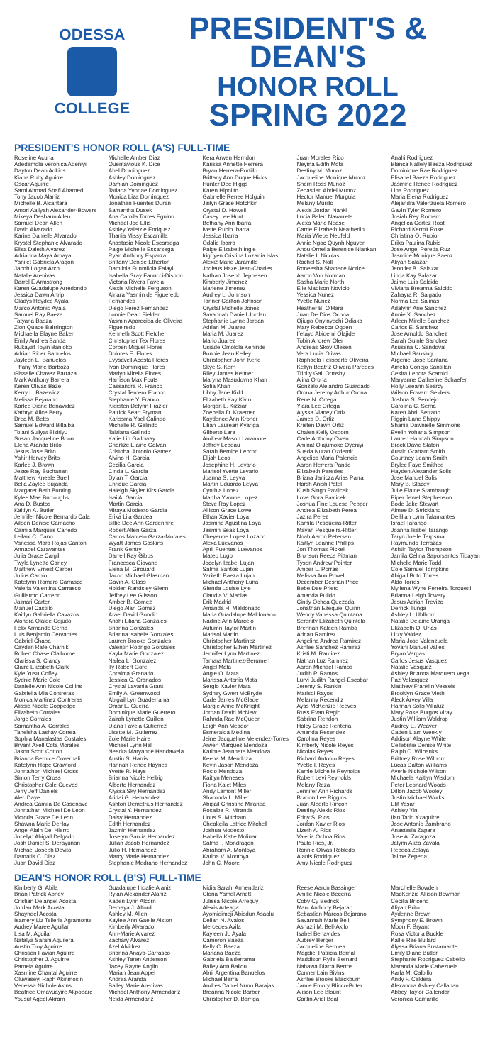ODESSA
COLLEGE
PRESIDENT'S & DEAN'S
HONOR ROLL
SPRING 2022
PRESIDENT'S HONOR ROLL (A'S) FULL-TIME
Roseline Acuna
Adedamola Veronica Adeniyi
Dayton Dean Adkins
Kiana Ruby Aguirre
Oscar Aguirre
Sami Ahmad Shafi Ahamed
Tony Jacob Alaniz
Michelle B. Alcantara
Amori Aaliyah Alexander-Bowers
Mikeya Deshaun Allen
Samuel Dean Allen
David Alvarado
Karina Danielle Alvarado
Krystel Stephanie Alvarado
Elisa Daleth Alvarez
Adrianna Maya Amaya
Yanilet Gabriela Aragon
Jacob Logan Arch
Natalie Arenivas
Darrel E Armstrong
Karen Guadalupe Arredondo
Jessica Dawn Artrip
Gladys Haydee Ayala
Marco Antonio Ayala
Samuel Ray Baeza
Tatyana Baeza
Zion Quade Bairrington
Michaella Elayne Baker
Emily Andrea Banda
Rukayat Toyin Banjoko
Adrian Rider Banuelos
Jayleen E. Banuelos
Tiffany Marie Barboza
Gisselle Chavez Barraza
Mark Anthony Barrera
Keren Olivas Baze
Kerry L. Bazewicz
Melissa Bejarano
Karlee Diane Benavidez
Kathryn Alice Berry
Drea M. Betts
Samuel Edward Billalba
Tolani Suliyat Bisiriyu
Susan Jacqueline Boon
Elena Aranda Brito
Jesus Jose Brito
Yahir Hervey Brito
Karlee J. Brown
Jesse Ray Buchanan
Matthew Kneale Buell
Bella Zaylee Bujanda
Margaret Beth Bunting
Kylee Mae Burroughs
Ana D. Bustos
Kaitlyn A. Butler
Jennifer Nicole Bernardo Cala
Aileen Denise Camacho
Camila Marques Canedo
Leilani C. Cano
Vanessa Mara Rojas Cantoni
Annabel Caravantes
Julia Grace Cargill
Twyla Lynette Carley
Matthew Ernest Carper
Julius Carpio
Katelynn Romero Carrasco
Valeria Valentina Carrasco
Guillermo Carreon
Ja'mari Carter
Manuel Castillo
Kaitlyn Gabriella Cavazos
Alondra Olalde Cejudo
Felix Armando Cerna
Luis Benjamin Cervantes
Gabriel Chapa
Cayden Rafe Charnik
Robert Chase Claiborne
Clarissa S. Clancy
Claire Elizabeth Clark
Kyle Yusu Coffey
Sydnie Marie Cole
Danielle Ann Nicole Collins
Gabriella Mia Contreras
Monica Martinez Contreras
Alissia Nicole Coppedge
Elizabeth Corrales
Jorge Corrales
Samantha A. Corrales
Taneisha Lashay Correa
Sophia Manalastas Costales
Bryant Axell Cota Morales
Jason Scott Cotton
Brianna Bernice Covernali
Katelynn Hope Crawford
Johnathon Michael Cross
Simon Terry Cross
Christopher Cole Cuevas
Jerry Jeff Daniels
Alec Daye
Andrea Camila De Casenave
Johnathan Michael De Leon
Victoria Grace De Leon
Shawna Marie DeHay
Angel Alain Del Hierro
Jocelyn Abigail Delgado
Josh Daniel S. Derayunan
Michael Joseph Devito
Damaris C. Diaz
Juan David Diaz
Michelle Amber Diaz
Quentavious K. Dice
Abel Dominguez
Ashley Dominguez
Damian Dominguez
Tatiana Yvonae Dominguez
Monica Liza Dominquez
Jonathan Fuentes Duran
Samantha Dusek
Ana Camila Torres Eguino
Michael Joe Ellis
Ashley Yaletzie Enriquez
Thania Missy Escamilla
Anastasia Nicole Escarsega
Paige Michelle Escarsega
Ryan Anthony Esparza
Brittany Denise Etherton
Damilola Funmilola Falayi
Isabella Gray Fanucci-Dishon
Victoria Rivera Favela
Alexis Michelle Ferguson
Ainara Yasmin de Figueredo Fernandes
Diego Perez Fernandez
Lonnie Dean Fielder
Yasmin Aparecida de Oliveira Figueiredo
Kenneth Scott Fletcher
Christopher Tex Flores
Corben Miguel Flores
Dolores E. Flores
Evysavell Acosta Flores
Ivan Dominique Flores
Marlyn Mirella Flores
Harrison Max Fouts
Cassandra R. Franco
Crystal Tercero Franco
Stephanie Y. Franco
Kiersten Delynn Frazier
Patrick Sean Fryman
Karissma Ysel Galindo
Michelle R. Galindo
Taiziana Galindo
Katie Lin Galloway
Charlize Elaine Galvan
Cristobal Antonio Gamez
Alvino H. Garcia
Cecilia Garcia
Cinda L. Garcia
Dylan T. Garcia
Enrique Garcia
Haleigh Skyler Kirs Garcia
Isai A. Garcia
Martin Garcia
Miraya Modesto Garcia
Erika Lila Gardea
Billie Dee Ann Gardenhire
Robert Allen Garza
Carlos Marcelo Garza-Morales
Wyatt James Gaskins
Frank Gentry
Darrell Ray Gibbs
Francesca Giovane
Elena M. Girouard
Jacob Michael Glasman
Gavin A. Glass
Holden Randsley Glenn
Jeffrey Lee Glisson
Amber B. Gomez
Diego Alan Gomez
Arael David Gondin
Anahi Liliana Gonzales
Brianna Gonzales
Brianna Isabele Gonzales
Lauren Brooke Gonzales
Valentin Rodrigo Gonzales
Kayla Marie Gonzalez
Nailea L. Gonzalez
Ty Robert Gore
Coraima Granado
Jessica C. Granados
Crystal Lavania Grant
Emily A. Greenwood
Abigail Lyn Guaderrama
Omar E. Guerra
Dominique Marie Guerrero
Zairah Lynette Guillen
Diana Favela Gutierrez
Lisette M. Gutierrez
Zoie Marie Haire
Michael Lynn Hall
Needra Maryanne Handawela
Austin S. Harris
Hannah Renee Haynes
Yvette R. Hays
Brianna Nicole Helbig
Alberto Hernandez
Alyssa Sky Hernandez
Aridai G. Hernandez
Ashton Demetrius Hernandez
Crystal Y. Hernandez
Daisy Hernandez
Edith Hernandez
Jazmin Hernandez
Joselyn Garcia Hernandez
Julian Jacob Hernandez
Julio H. Hernandez
Marcy Marie Hernandez
Stephanie Medrano Hernandez
Kera Arwen Herndon
Karissa Annette Herrera
Bryan Herrera-Portillo
Brittany Ann Duque Hicks
Hunter Dee Higgs
Karen Hipolito
Gabrielle Renee Holguin
Jailyn Grace Hotchkin
Crystal D. Howell
Casey Lee Hunt
Bethany Ann Ibarra
Ivette Rubio Ibarra
Jessica Ibarra
Odalie Ibarra
Paige Elizabeth Ingle
Irigoyen Cristina Lozania Islas
Alexiz Marie Jaramillo
Jooleus Haze Jean-Charles
Nathan Joseph Jeppesen
Kimberly Jimenez
Marlene Jimenez
Audrey L. Johnson
Tanner Carlton Johnson
Crystal Michelle Jones
Savannah Daniell Jordan
Stephanie Lynne Jordan
Adrian M. Juarez
Maria M. Juarez
Mario Juarez
Usiade Omolola Kehinde
Bonnie Jean Kelley
Christopher John Kerle
Skye S. Kern
Riley James Kettner
Maryna Masudovna Khan
Sofia Khan
Libby Jane Kidd
Elizabeth Kay Kivin
Morgan L. Kizziar
Zoebella D. Kraemer
Kaydence Ann Kroner
Lilian Laurean Kyariga
Gilberto Lara
Andrew Mason Laramore
Jeffrey Lebeau
Sarah Bernice Lebron
Elijah Leos
Josephine H. Levario
Marisol Yvette Levario
Joanna S. Leyva
Martin Eduardo Leyva
Cynthia Lopez
Martha Yvonne Lopez
Steve Ray Lopez
Allison Grace Lowe
Ethan Xavier Loya
Jasmine Agustina Loya
Jasmin Seas Loya
Cheyenne Lopez Lozano
Alexa Luevanos
April Fuentes Luevanos
Mateo Lugo
Jocelyn Izabel Lujan
Salma Santos Lujan
Yarileth Baeza Lujan
Michael Anthony Luna
Glenda Louise Lyle
Claudia V. Macias
Erik Madrid
Amanda H. Maldonado
Maria Guadalupe Maldonado
Nadine Ann Marcelo
Autumn Taylor Martin
Marisol Martin
Christopher Martinez
Christopher Ethen Martinez
Jennifer Lynn Martinez
Tamara Martinez-Berumen
Angel Mata
Angie O. Mata
Marissa Antonia Mata
Sergio Xavier Mata
Sydney Gwen McBryde
Cade James McGlade
Margie Anne McKnight
Jordan David McNew
Rahnda Rae McQueen
Leigh Ann Meador
Esmeralda Medina
Jeine Jacqueline Melendez-Torres
Arwen Marquez Mendoza
Karime Jeannete Mendoza
Keena M. Mendoza
Kevin Jason Mendoza
Rocio Mendoza
Kaitlyn Meneses
Fiona Kalet Miles
Andy Lamont Miller
Sharonda L. Miller
Abigail Christine Miranda
Rosalba R. Miranda
Linus S. Mitcham
Cheakeila Latrice Mitchell
Joshua Modesto
Isabella Katie Molinar
Salma I. Mondragon
Abraham A. Montoya
Karina V. Montoya
John C. Moore
Juan Morales Rico
Neyma Edith Mota
Destiny M. Munoz
Jacqueline Monique Munoz
Sherri Ross Munoz
Zebastian Abriel Munoz
Hector Manuel Murguia
Melany Murillo
Alexis Jordan Nahki
Lucia Belen Navarrete
Alexa Marie Nease
Carrie Elizabeth Neatherlin
Maria Wiebe Neufeld
Annie Ngoc Quynh Nguyen
Ahou Ornella Berenice Niankan
Natalie I. Nicolas
Rachel S. Noll
Roneesha Shanece Norice
Aaron Von Norman
Sasha Marie North
Elle Madison Novicio
Yessica Nunez
Yvette Nunez
Heather B. O'Hara
Juan De Dios Ochoa
Ojiugo Onyinyechi Odiaka
Mary Rebecca Ogden
Ifetayo Abidemi Olajide
Tobin Andrew Oler
Andreas Skov Olesen
Vera Lucia Olivas
Raphaela Felisberto Oliveira
Kellyn Beatriz Olivera Paredes
Trinity Gail Ormsby
Alina Orona
Gonzalo Alejandro Guardado
Orona Jeremy Arthur Orona
Rene N. Ortega
Yiara Lee Ortega
Alyssa Vianey Ortiz
James D. Ortiz
Kristen Dawn Ortiz
Chalen Kelly Osborn
Cade Anthony Owen
Aminat Olajumoke Oyeniyi
Sueda Nuran Ozdemir
Angelica Maria Palencia
Aaron Herrera Pando
Elizabeth Paredes
Briana Janicza Arias Parra
Harsh Anish Patel
Kush Singh Pavlicek
Love Gora Pavlicek
Joshua Fine Lauese Pepper
Andrea Elizabeth Perea
Jazira Perez
Kamila Pesqueira-Ritter
Mayah Pesqueira-Ritter
Noah Aaron Petersen
Kaitlyn Leanne Phillips
Jon Thomas Pickel
Bronson Reece Pittman
Tyson Andrew Pointer
Amber L. Porras
Melissa Ann Powell
December Desrian Price
Bebe Dee Prieto
Amanda Pulido
Cindy Ochoa Quezada
Jonathan Ezequiel Quinn
Wendy Vanessa Quintana
Serenity Elizabeth Quintela
Brennan Kaleen Rambo
Adrian Ramirez
Angelina Andrea Ramirez
Ashlee Sanchez Ramirez
Kristi M. Ramirez
Nathan Luz Ramirez
Aaron Michael Ramos
Judith P. Ramos
Lurvi Judith Rangel-Escobar
Jeremy S. Rankin
Marisol Rayos
Melanny Recendiz
Ayss McKenzie Reeves
Russ Evan Regio
Sabrina Rendon
Haley Grace Renteria
Amanda Resendez
Carolina Reyes
Kimberly Nicole Reyes
Nicolas Reyes
Richard Antonio Reyes
Yvette I. Reyes
Kamie Michelle Reynolds
Robert Levi Reynolds
Melany Reza
Jennifer Ann Richards
Bradon Lee Riggins
Juan Alberto Rincon
Destiny Alexis Rios
Edny S. Rios
Jordan Xavier Rios
Lizeth A. Rios
Valeria Ochoa Rios
Paulo Rios, Jr.
Ronnie Olivas Robledo
Alanis Rodriguez
Amy Nicole Rodriguez
Anahi Rodriguez
Blanca Nallely Baeza Rodriguez
Dominique Rae Rodriguez
Elisabel Baeza Rodriguez
Jasmine Renee Rodriguez
Lina Rodriguez
Maria Elena Rodriguez
Alejandra Valenzuela Romero
Gavin Tyler Romero
Josiah Rey Romero
Angelica Cortez Root
Richard Kermit Rose
Christina O. Rubio
Erika Paulina Rubio
Jose Angel Pereda Ruz
Jasmine Monique Saenz
Aliyah Salazar
Jennifer B. Salazar
Linda Kay Salazar
Jaime Luis Salcido
Viviana Breanna Salcido
Zahayra R. Salgado
Norma Lee Salinas
Adalynn Arie Sanchez
Annie X. Sanchez
Arleen Mirelle Sanchez
Carlos E. Sanchez
Jose Arnoldo Sanchez
Sarah Guinle Sanchez
Asusena C. Sandoval
Michael Sansing
Argeniel Jose Santana
Amelia Conejo Santillan
Cesira Lenora Scamici
Maryanne Catherine Schaefer
Holly Leeann Searcy
Wilson Edward Seiders
Joshua S. Sendejo
Carolina C. Serna
Karen Abril Serrano
Riggin Lane Shippy
Shania Dawnielle Simmons
Evelin Yohana Simpson
Lauren Hannah Simpson
Brock David Slaton
Austin Graham Smith
Courtney Leann Smith
Brylee Faye Smithee
Hayden Alexander Solis
Jose Manuel Solis
Mary B. Stacey
Julie Elaine Stambaugh
Piper Jewel Stephenson
Bode Jake Stewart
Aimee D. Strickland
Delliliah Lynn Talamantes
Israel Tarango
Joanna Isabel Tarango
Taryn Joelle Terpsma
Raymundo Terrazas
Ashtin Taylor Thompson
Jamila Celina Saporsantos Tibayan
Michelle Marie Todd
Cole Samuel Tompkins
Abigail Brito Torres
Aldo Torres
Myllena Wyne Ferreira Torquetti
Brianna Leigh Towery
Jesus Adrian Trevizo
Derrick Tunga
Ashley L. Uhlhorn
Natalie Delaine Uranga
Elizabeth Q. Urias
Litzy Valdez
Maria Jose Valenzuela
Yovani Manuel Valles
Bryan Vargas
Carlos Jesus Vasquez
Natalie Vasquez
Ashley Brianna Marquero Vega
Paz Velasquez
Matthew Franklin Vessels
Brooklyn Grace Vieth
Aleck Arvey Villa
Hannah Solis Villaluz
Mary Rose Burgos Viray
Justin William Waldrop
Audrey E. Weaver
Caden Liam Weekly
Addison Alayne White
Ce'lebritie Denise White
Ralph C. Wilbanks
Brittney Rose Wilborn
Lucas Dalton Williams
Averie Nichole Wilson
Michaela Kaitlyn Wisdom
Peter Leonard Woods
Dillon Jacob Wooley
Justin Michael Works
Elif Yasar
Ashley Yin
Ilan Tarin Yzaguirre
Jose Antonio Zambrano
Anastasia Zapara
Jose A. Zaragoza
Jalynn Aliza Zavala
Rebeca Zelaya
Jaime Zepeda
DEAN'S HONOR ROLL (B'S) FULL-TIME
Kimberly G. Abila
Brian Patrick Abney
Cristian Delangel Acosta
Jordan Mark Acosta
Shayndel Acosta
Isamery Liz Telleria Agramonte
Audrey Maree Aguilar
Lisa M. Aguilar
Natalya Sarahi Aguilera
Austin Troy Aguirre
Christian Favian Aguirre
Christopher J. Aguirre
Pamela Aguirre
Xasmine Chantal Aguirre
Oluwaseyi Raph Akinmosin
Venessa Nichole Akins
Beatrice Omavuayire Akpobare
Yousuf Aqeel Akram
Guadalupe Ihdalie Alaniz
Rylan Alexander Alaniz
Kaden Lynn Alcorn
Demaya J. Alford
Ashley M. Allen
Kaylee Ann Gaelle Alston
Kimberly Alvarado
Ann-Marie Alvarez
Zachary Alvarez
Azel Alvidrez
Brianna Anaya-Carrasco
Ashley Taren Anderson
Jacey Rayne Anglin
Marian Jean Appel
Andrea Aranda
Bailey Marie Arenivas
Michael Anthony Armendariz
Neida Armendariz
Nidia Sarahi Armendariz
Gloria Yamel Arnett
Julissa Nicole Arreguy
Alexis Arteaga
Ayomidimeji Abiodun Asaolu
Deliah N. Avalos
Mercedes Avila
Kayleen Jo Ayala
Cameron Baeza
Kelly C. Baeza
Mariana Baeza
Gabriela Balderrama
Bailey Ann Ballou
Abril Argentina Banuelos
Michael Barra
Andres Daniel Nuno Barajas
Breanna Nicole Barber
Christopher D. Barriga
Reese Aaron Bassinger
Amilie Nicole Becerra
Coby Cy Bedrick
Marc Anthony Bejaran
Sebastian Marcos Bejarano
Savannah Marie Bell
Ashazli M. Bell-Akilo
Isabel Benavides
Aubrey Berger
Jacqueline Bermea
Magdiel Patricia Bernal
Maddison Rylie Bernard
Nahawa Diarra Berthe
Conner Lain Bivins
Ashlee Brooke Blackburn
Jamie Emory Blinco-Buter
Alison Lee Blount
Caitlin Ariel Boal
Marchelle Bowden
MacKenzie Allison Bowman
Cecilia Briceno
Aliyah Brito
Aydenne Brown
Symphony E. Brown
Moon F. Bryant
Rosa Victoria Buckle
Kallie Rae Bullard
Alyssa Briana Bustamante
Emily Diane Butler
Stephanie Rodriguez Cabello
Maranda Marie Cabezuela
Karla M. Calbillo
Andy F. Caldera
Alexandra Ashley Callanan
Abbey Taylor Callendar
Veronica Camarillo